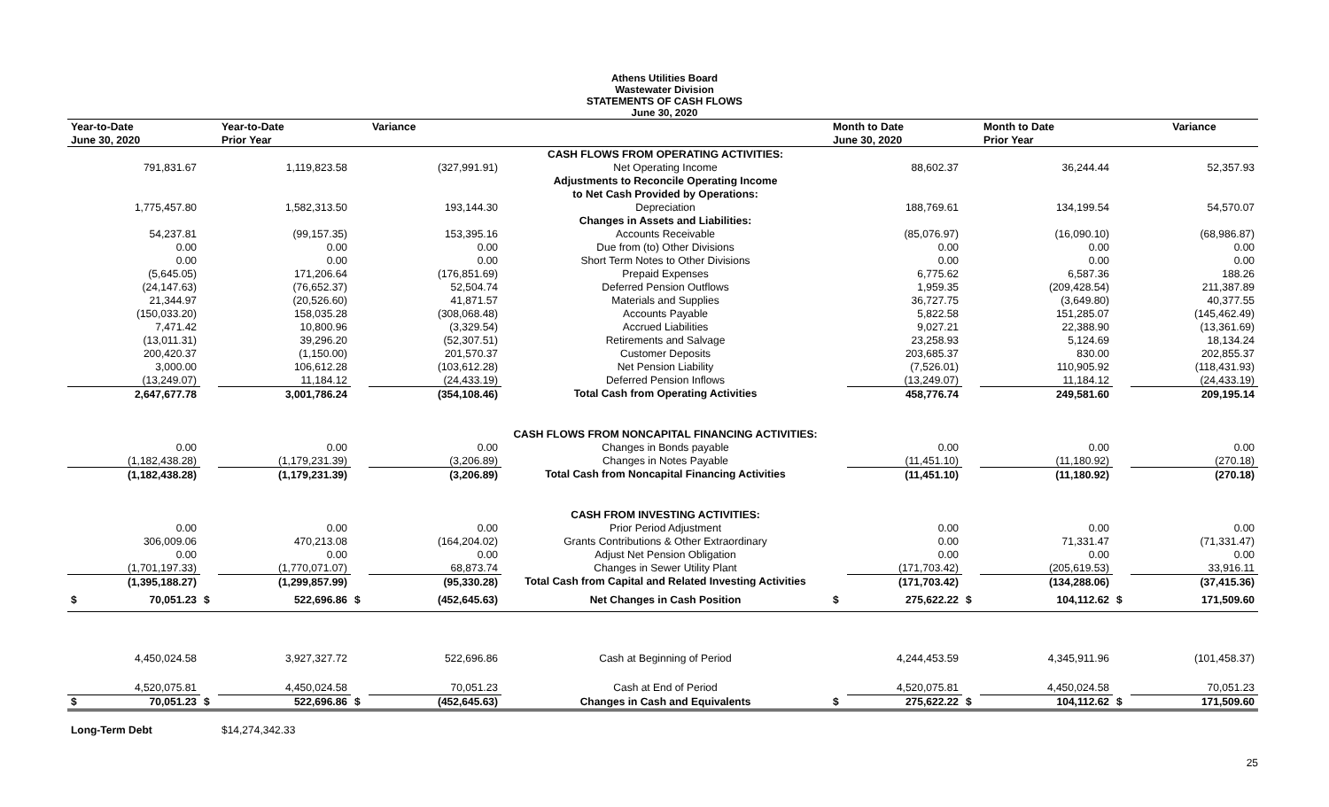Athens Utilities Board
Wastewater Division
STATEMENTS OF CASH FLOWS
June 30, 2020
| Year-to-Date | | Year-to-Date | | Variance | | Month to Date | | | Month to Date | | Variance |
| --- | --- | --- | --- | --- | --- | --- | --- | --- | --- | --- | --- |
| June 30, 2020 | | Prior Year | | | | June 30, 2020 | | | Prior Year | | |
| | | | | | CASH FLOWS FROM OPERATING ACTIVITIES: | | | | | | |
| 791,831.67 | | 1,119,823.58 | | (327,991.91) | Net Operating Income | | 88,602.37 | | 36,244.44 | | 52,357.93 |
| | | | | | Adjustments to Reconcile Operating Income | | | | | | |
| | | | | | to Net Cash Provided by Operations: | | | | | | |
| 1,775,457.80 | | 1,582,313.50 | | 193,144.30 | Depreciation | | 188,769.61 | | 134,199.54 | | 54,570.07 |
| | | | | | Changes in Assets and Liabilities: | | | | | | |
| 54,237.81 | | (99,157.35) | | 153,395.16 | Accounts Receivable | | (85,076.97) | | (16,090.10) | | (68,986.87) |
| 0.00 | | 0.00 | | 0.00 | Due from (to) Other Divisions | | 0.00 | | 0.00 | | 0.00 |
| 0.00 | | 0.00 | | 0.00 | Short Term Notes to Other Divisions | | 0.00 | | 0.00 | | 0.00 |
| (5,645.05) | | 171,206.64 | | (176,851.69) | Prepaid Expenses | | 6,775.62 | | 6,587.36 | | 188.26 |
| (24,147.63) | | (76,652.37) | | 52,504.74 | Deferred Pension Outflows | | 1,959.35 | | (209,428.54) | | 211,387.89 |
| 21,344.97 | | (20,526.60) | | 41,871.57 | Materials and Supplies | | 36,727.75 | | (3,649.80) | | 40,377.55 |
| (150,033.20) | | 158,035.28 | | (308,068.48) | Accounts Payable | | 5,822.58 | | 151,285.07 | | (145,462.49) |
| 7,471.42 | | 10,800.96 | | (3,329.54) | Accrued Liabilities | | 9,027.21 | | 22,388.90 | | (13,361.69) |
| (13,011.31) | | 39,296.20 | | (52,307.51) | Retirements and Salvage | | 23,258.93 | | 5,124.69 | | 18,134.24 |
| 200,420.37 | | (1,150.00) | | 201,570.37 | Customer Deposits | | 203,685.37 | | 830.00 | | 202,855.37 |
| 3,000.00 | | 106,612.28 | | (103,612.28) | Net Pension Liability | | (7,526.01) | | 110,905.92 | | (118,431.93) |
| (13,249.07) | | 11,184.12 | | (24,433.19) | Deferred Pension Inflows | | (13,249.07) | | 11,184.12 | | (24,433.19) |
| 2,647,677.78 | | 3,001,786.24 | | (354,108.46) | Total Cash from Operating Activities | | 458,776.74 | | 249,581.60 | | 209,195.14 |
| | | | | | CASH FLOWS FROM NONCAPITAL FINANCING ACTIVITIES: | | | | | | |
| 0.00 | | 0.00 | | 0.00 | Changes in Bonds payable | | 0.00 | | 0.00 | | 0.00 |
| (1,182,438.28) | | (1,179,231.39) | | (3,206.89) | Changes in Notes Payable | | (11,451.10) | | (11,180.92) | | (270.18) |
| (1,182,438.28) | | (1,179,231.39) | | (3,206.89) | Total Cash from Noncapital Financing Activities | | (11,451.10) | | (11,180.92) | | (270.18) |
| | | | | | CASH FROM INVESTING ACTIVITIES: | | | | | | |
| 0.00 | | 0.00 | | 0.00 | Prior Period Adjustment | | 0.00 | | 0.00 | | 0.00 |
| 306,009.06 | | 470,213.08 | | (164,204.02) | Grants Contributions & Other Extraordinary | | 0.00 | | 71,331.47 | | (71,331.47) |
| 0.00 | | 0.00 | | 0.00 | Adjust Net Pension Obligation | | 0.00 | | 0.00 | | 0.00 |
| (1,701,197.33) | | (1,770,071.07) | | 68,873.74 | Changes in Sewer Utility Plant | | (171,703.42) | | (205,619.53) | | 33,916.11 |
| (1,395,188.27) | | (1,299,857.99) | | (95,330.28) | Total Cash from Capital and Related Investing Activities | | (171,703.42) | | (134,288.06) | | (37,415.36) |
| $ 70,051.23 | $ | 522,696.86 | $ | (452,645.63) | Net Changes in Cash Position | $ | 275,622.22 | $ | 104,112.62 | $ | 171,509.60 |
| 4,450,024.58 | | 3,927,327.72 | | 522,696.86 | Cash at Beginning of Period | | 4,244,453.59 | | 4,345,911.96 | | (101,458.37) |
| 4,520,075.81 | | 4,450,024.58 | | 70,051.23 | Cash at End of Period | | 4,520,075.81 | | 4,450,024.58 | | 70,051.23 |
| $ 70,051.23 | $ | 522,696.86 | $ | (452,645.63) | Changes in Cash and Equivalents | $ | 275,622.22 | $ | 104,112.62 | $ | 171,509.60 |
| Long-Term Debt | | $14,274,342.33 | | | | | | | | | |
25